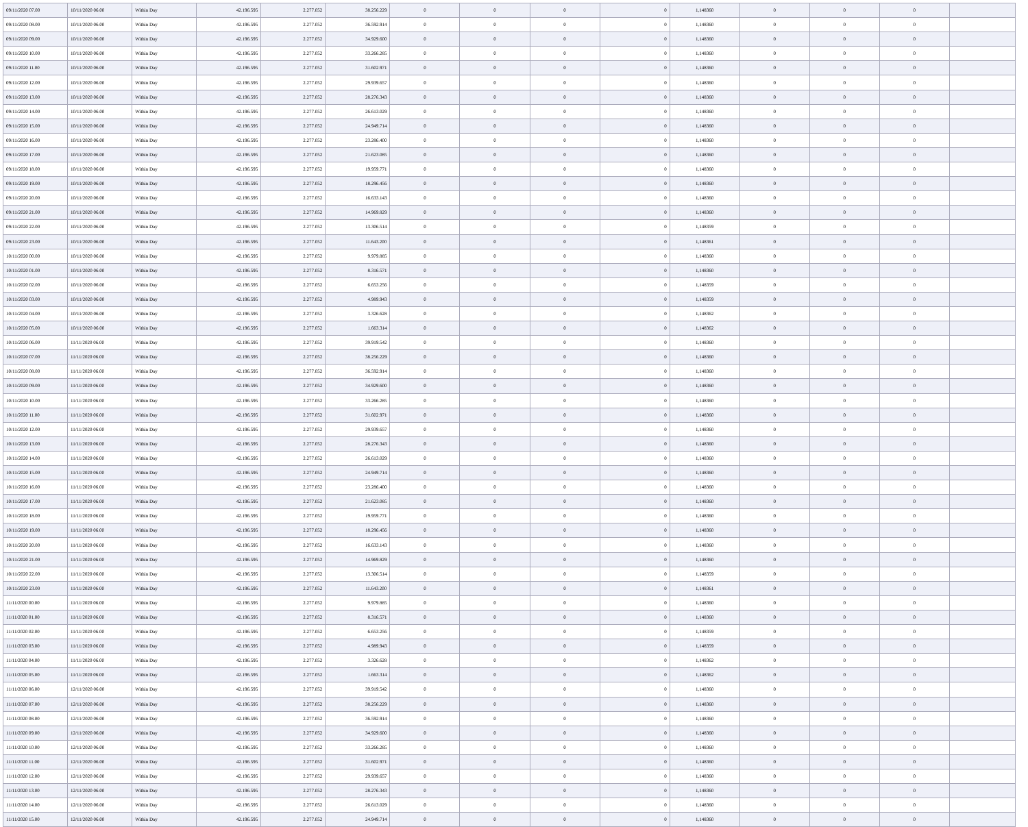| 09/11/2020 07.00 | 10/11/2020 06.00 | Within Day | 42.196.595 | 2.277.052 | 38.256.229 | 0 | 0 | 0 | 0 | 1,148360 | 0 | 0 | 0 | |
| 09/11/2020 08.00 | 10/11/2020 06.00 | Within Day | 42.196.595 | 2.277.052 | 36.592.914 | 0 | 0 | 0 | 0 | 1,148360 | 0 | 0 | 0 | |
| 09/11/2020 09.00 | 10/11/2020 06.00 | Within Day | 42.196.595 | 2.277.052 | 34.929.600 | 0 | 0 | 0 | 0 | 1,148360 | 0 | 0 | 0 | |
| 09/11/2020 10.00 | 10/11/2020 06.00 | Within Day | 42.196.595 | 2.277.052 | 33.266.285 | 0 | 0 | 0 | 0 | 1,148360 | 0 | 0 | 0 | |
| 09/11/2020 11.00 | 10/11/2020 06.00 | Within Day | 42.196.595 | 2.277.052 | 31.602.971 | 0 | 0 | 0 | 0 | 1,148360 | 0 | 0 | 0 | |
| 09/11/2020 12.00 | 10/11/2020 06.00 | Within Day | 42.196.595 | 2.277.052 | 29.939.657 | 0 | 0 | 0 | 0 | 1,148360 | 0 | 0 | 0 | |
| 09/11/2020 13.00 | 10/11/2020 06.00 | Within Day | 42.196.595 | 2.277.052 | 28.276.343 | 0 | 0 | 0 | 0 | 1,148360 | 0 | 0 | 0 | |
| 09/11/2020 14.00 | 10/11/2020 06.00 | Within Day | 42.196.595 | 2.277.052 | 26.613.029 | 0 | 0 | 0 | 0 | 1,148360 | 0 | 0 | 0 | |
| 09/11/2020 15.00 | 10/11/2020 06.00 | Within Day | 42.196.595 | 2.277.052 | 24.949.714 | 0 | 0 | 0 | 0 | 1,148360 | 0 | 0 | 0 | |
| 09/11/2020 16.00 | 10/11/2020 06.00 | Within Day | 42.196.595 | 2.277.052 | 23.286.400 | 0 | 0 | 0 | 0 | 1,148360 | 0 | 0 | 0 | |
| 09/11/2020 17.00 | 10/11/2020 06.00 | Within Day | 42.196.595 | 2.277.052 | 21.623.085 | 0 | 0 | 0 | 0 | 1,148360 | 0 | 0 | 0 | |
| 09/11/2020 18.00 | 10/11/2020 06.00 | Within Day | 42.196.595 | 2.277.052 | 19.959.771 | 0 | 0 | 0 | 0 | 1,148360 | 0 | 0 | 0 | |
| 09/11/2020 19.00 | 10/11/2020 06.00 | Within Day | 42.196.595 | 2.277.052 | 18.296.456 | 0 | 0 | 0 | 0 | 1,148360 | 0 | 0 | 0 | |
| 09/11/2020 20.00 | 10/11/2020 06.00 | Within Day | 42.196.595 | 2.277.052 | 16.633.143 | 0 | 0 | 0 | 0 | 1,148360 | 0 | 0 | 0 | |
| 09/11/2020 21.00 | 10/11/2020 06.00 | Within Day | 42.196.595 | 2.277.052 | 14.969.829 | 0 | 0 | 0 | 0 | 1,148360 | 0 | 0 | 0 | |
| 09/11/2020 22.00 | 10/11/2020 06.00 | Within Day | 42.196.595 | 2.277.052 | 13.306.514 | 0 | 0 | 0 | 0 | 1,148359 | 0 | 0 | 0 | |
| 09/11/2020 23.00 | 10/11/2020 06.00 | Within Day | 42.196.595 | 2.277.052 | 11.643.200 | 0 | 0 | 0 | 0 | 1,148361 | 0 | 0 | 0 | |
| 10/11/2020 00.00 | 10/11/2020 06.00 | Within Day | 42.196.595 | 2.277.052 | 9.979.885 | 0 | 0 | 0 | 0 | 1,148360 | 0 | 0 | 0 | |
| 10/11/2020 01.00 | 10/11/2020 06.00 | Within Day | 42.196.595 | 2.277.052 | 8.316.571 | 0 | 0 | 0 | 0 | 1,148360 | 0 | 0 | 0 | |
| 10/11/2020 02.00 | 10/11/2020 06.00 | Within Day | 42.196.595 | 2.277.052 | 6.653.256 | 0 | 0 | 0 | 0 | 1,148359 | 0 | 0 | 0 | |
| 10/11/2020 03.00 | 10/11/2020 06.00 | Within Day | 42.196.595 | 2.277.052 | 4.989.943 | 0 | 0 | 0 | 0 | 1,148359 | 0 | 0 | 0 | |
| 10/11/2020 04.00 | 10/11/2020 06.00 | Within Day | 42.196.595 | 2.277.052 | 3.326.628 | 0 | 0 | 0 | 0 | 1,148362 | 0 | 0 | 0 | |
| 10/11/2020 05.00 | 10/11/2020 06.00 | Within Day | 42.196.595 | 2.277.052 | 1.663.314 | 0 | 0 | 0 | 0 | 1,148362 | 0 | 0 | 0 | |
| 10/11/2020 06.00 | 11/11/2020 06.00 | Within Day | 42.196.595 | 2.277.052 | 39.919.542 | 0 | 0 | 0 | 0 | 1,148360 | 0 | 0 | 0 | |
| 10/11/2020 07.00 | 11/11/2020 06.00 | Within Day | 42.196.595 | 2.277.052 | 38.256.229 | 0 | 0 | 0 | 0 | 1,148360 | 0 | 0 | 0 | |
| 10/11/2020 08.00 | 11/11/2020 06.00 | Within Day | 42.196.595 | 2.277.052 | 36.592.914 | 0 | 0 | 0 | 0 | 1,148360 | 0 | 0 | 0 | |
| 10/11/2020 09.00 | 11/11/2020 06.00 | Within Day | 42.196.595 | 2.277.052 | 34.929.600 | 0 | 0 | 0 | 0 | 1,148360 | 0 | 0 | 0 | |
| 10/11/2020 10.00 | 11/11/2020 06.00 | Within Day | 42.196.595 | 2.277.052 | 33.266.285 | 0 | 0 | 0 | 0 | 1,148360 | 0 | 0 | 0 | |
| 10/11/2020 11.00 | 11/11/2020 06.00 | Within Day | 42.196.595 | 2.277.052 | 31.602.971 | 0 | 0 | 0 | 0 | 1,148360 | 0 | 0 | 0 | |
| 10/11/2020 12.00 | 11/11/2020 06.00 | Within Day | 42.196.595 | 2.277.052 | 29.939.657 | 0 | 0 | 0 | 0 | 1,148360 | 0 | 0 | 0 | |
| 10/11/2020 13.00 | 11/11/2020 06.00 | Within Day | 42.196.595 | 2.277.052 | 28.276.343 | 0 | 0 | 0 | 0 | 1,148360 | 0 | 0 | 0 | |
| 10/11/2020 14.00 | 11/11/2020 06.00 | Within Day | 42.196.595 | 2.277.052 | 26.613.029 | 0 | 0 | 0 | 0 | 1,148360 | 0 | 0 | 0 | |
| 10/11/2020 15.00 | 11/11/2020 06.00 | Within Day | 42.196.595 | 2.277.052 | 24.949.714 | 0 | 0 | 0 | 0 | 1,148360 | 0 | 0 | 0 | |
| 10/11/2020 16.00 | 11/11/2020 06.00 | Within Day | 42.196.595 | 2.277.052 | 23.286.400 | 0 | 0 | 0 | 0 | 1,148360 | 0 | 0 | 0 | |
| 10/11/2020 17.00 | 11/11/2020 06.00 | Within Day | 42.196.595 | 2.277.052 | 21.623.085 | 0 | 0 | 0 | 0 | 1,148360 | 0 | 0 | 0 | |
| 10/11/2020 18.00 | 11/11/2020 06.00 | Within Day | 42.196.595 | 2.277.052 | 19.959.771 | 0 | 0 | 0 | 0 | 1,148360 | 0 | 0 | 0 | |
| 10/11/2020 19.00 | 11/11/2020 06.00 | Within Day | 42.196.595 | 2.277.052 | 18.296.456 | 0 | 0 | 0 | 0 | 1,148360 | 0 | 0 | 0 | |
| 10/11/2020 20.00 | 11/11/2020 06.00 | Within Day | 42.196.595 | 2.277.052 | 16.633.143 | 0 | 0 | 0 | 0 | 1,148360 | 0 | 0 | 0 | |
| 10/11/2020 21.00 | 11/11/2020 06.00 | Within Day | 42.196.595 | 2.277.052 | 14.969.829 | 0 | 0 | 0 | 0 | 1,148360 | 0 | 0 | 0 | |
| 10/11/2020 22.00 | 11/11/2020 06.00 | Within Day | 42.196.595 | 2.277.052 | 13.306.514 | 0 | 0 | 0 | 0 | 1,148359 | 0 | 0 | 0 | |
| 10/11/2020 23.00 | 11/11/2020 06.00 | Within Day | 42.196.595 | 2.277.052 | 11.643.200 | 0 | 0 | 0 | 0 | 1,148361 | 0 | 0 | 0 | |
| 11/11/2020 00.00 | 11/11/2020 06.00 | Within Day | 42.196.595 | 2.277.052 | 9.979.885 | 0 | 0 | 0 | 0 | 1,148360 | 0 | 0 | 0 | |
| 11/11/2020 01.00 | 11/11/2020 06.00 | Within Day | 42.196.595 | 2.277.052 | 8.316.571 | 0 | 0 | 0 | 0 | 1,148360 | 0 | 0 | 0 | |
| 11/11/2020 02.00 | 11/11/2020 06.00 | Within Day | 42.196.595 | 2.277.052 | 6.653.256 | 0 | 0 | 0 | 0 | 1,148359 | 0 | 0 | 0 | |
| 11/11/2020 03.00 | 11/11/2020 06.00 | Within Day | 42.196.595 | 2.277.052 | 4.989.943 | 0 | 0 | 0 | 0 | 1,148359 | 0 | 0 | 0 | |
| 11/11/2020 04.00 | 11/11/2020 06.00 | Within Day | 42.196.595 | 2.277.052 | 3.326.628 | 0 | 0 | 0 | 0 | 1,148362 | 0 | 0 | 0 | |
| 11/11/2020 05.00 | 11/11/2020 06.00 | Within Day | 42.196.595 | 2.277.052 | 1.663.314 | 0 | 0 | 0 | 0 | 1,148362 | 0 | 0 | 0 | |
| 11/11/2020 06.00 | 12/11/2020 06.00 | Within Day | 42.196.595 | 2.277.052 | 39.919.542 | 0 | 0 | 0 | 0 | 1,148360 | 0 | 0 | 0 | |
| 11/11/2020 07.00 | 12/11/2020 06.00 | Within Day | 42.196.595 | 2.277.052 | 38.256.229 | 0 | 0 | 0 | 0 | 1,148360 | 0 | 0 | 0 | |
| 11/11/2020 08.00 | 12/11/2020 06.00 | Within Day | 42.196.595 | 2.277.052 | 36.592.914 | 0 | 0 | 0 | 0 | 1,148360 | 0 | 0 | 0 | |
| 11/11/2020 09.00 | 12/11/2020 06.00 | Within Day | 42.196.595 | 2.277.052 | 34.929.600 | 0 | 0 | 0 | 0 | 1,148360 | 0 | 0 | 0 | |
| 11/11/2020 10.00 | 12/11/2020 06.00 | Within Day | 42.196.595 | 2.277.052 | 33.266.285 | 0 | 0 | 0 | 0 | 1,148360 | 0 | 0 | 0 | |
| 11/11/2020 11.00 | 12/11/2020 06.00 | Within Day | 42.196.595 | 2.277.052 | 31.602.971 | 0 | 0 | 0 | 0 | 1,148360 | 0 | 0 | 0 | |
| 11/11/2020 12.00 | 12/11/2020 06.00 | Within Day | 42.196.595 | 2.277.052 | 29.939.657 | 0 | 0 | 0 | 0 | 1,148360 | 0 | 0 | 0 | |
| 11/11/2020 13.00 | 12/11/2020 06.00 | Within Day | 42.196.595 | 2.277.052 | 28.276.343 | 0 | 0 | 0 | 0 | 1,148360 | 0 | 0 | 0 | |
| 11/11/2020 14.00 | 12/11/2020 06.00 | Within Day | 42.196.595 | 2.277.052 | 26.613.029 | 0 | 0 | 0 | 0 | 1,148360 | 0 | 0 | 0 | |
| 11/11/2020 15.00 | 12/11/2020 06.00 | Within Day | 42.196.595 | 2.277.052 | 24.949.714 | 0 | 0 | 0 | 0 | 1,148360 | 0 | 0 | 0 | |